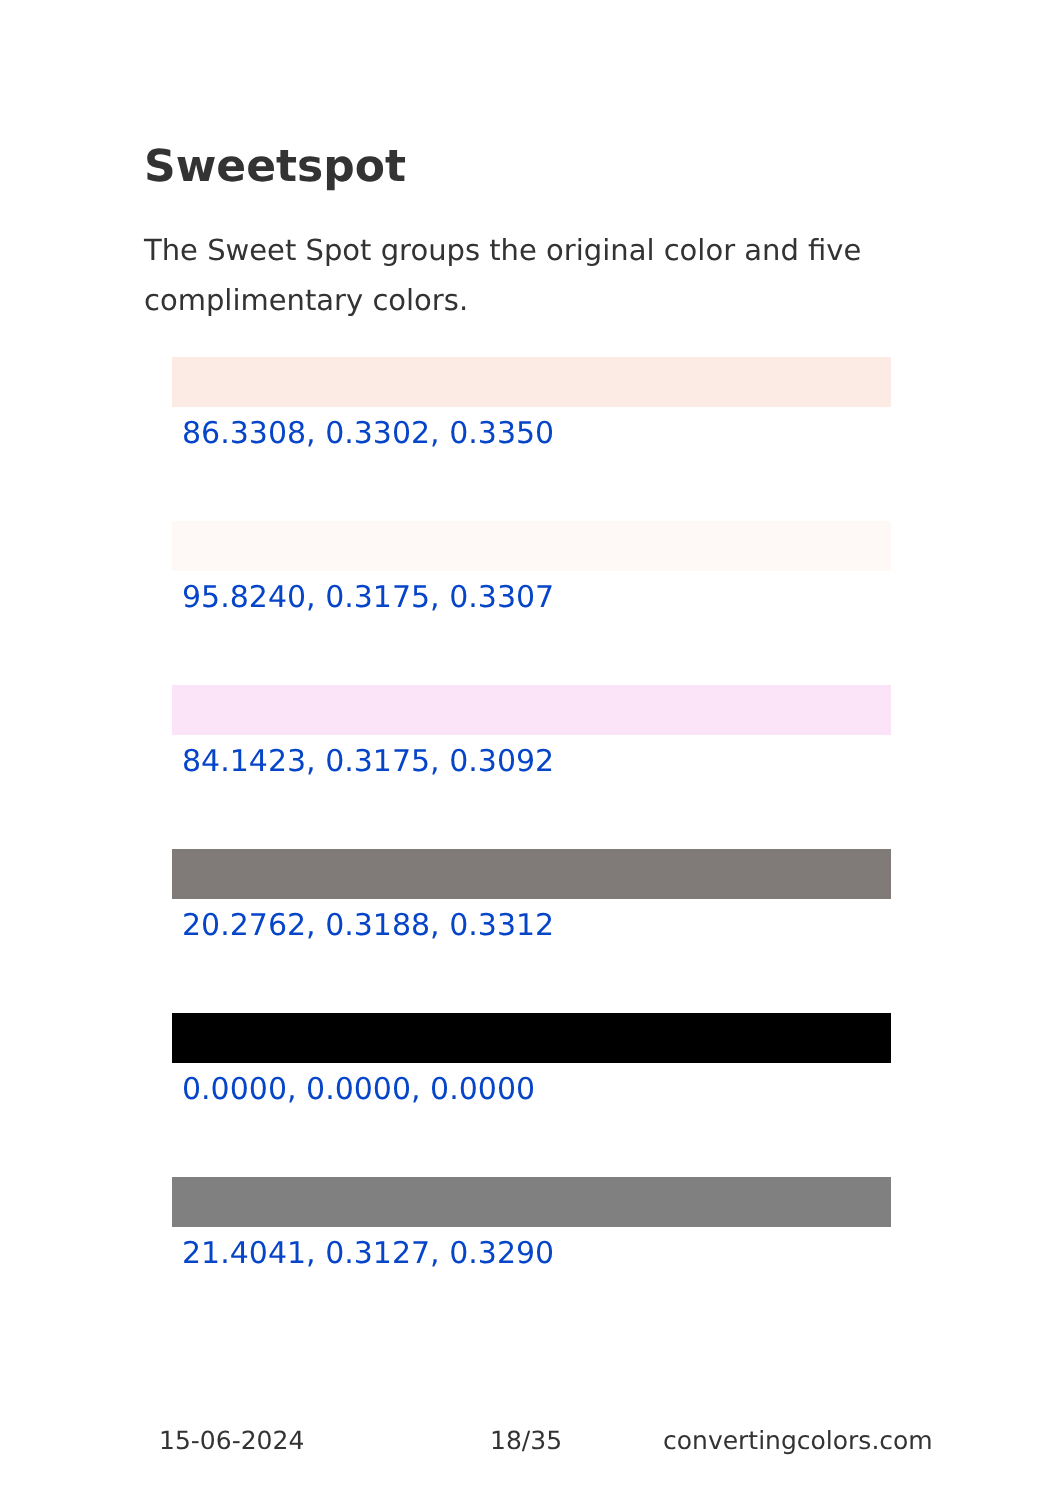Sweetspot
The Sweet Spot groups the original color and five complimentary colors.
86.3308, 0.3302, 0.3350
95.8240, 0.3175, 0.3307
84.1423, 0.3175, 0.3092
20.2762, 0.3188, 0.3312
0.0000, 0.0000, 0.0000
21.4041, 0.3127, 0.3290
15-06-2024 18/35 convertingcolors.com